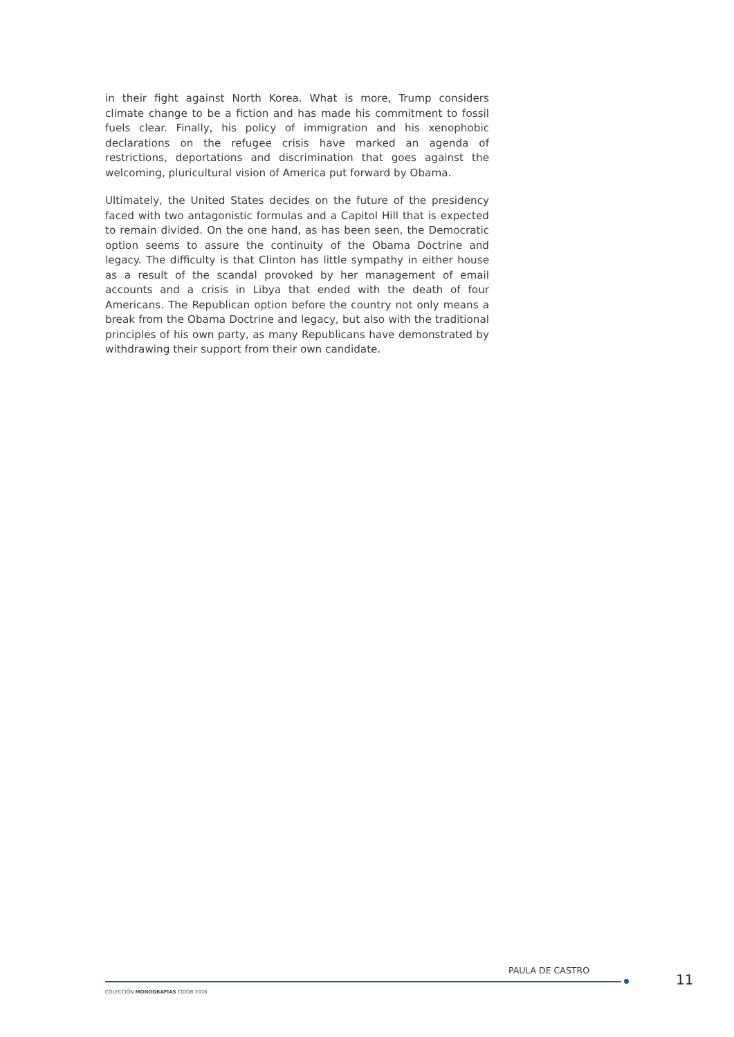in their fight against North Korea. What is more, Trump considers climate change to be a fiction and has made his commitment to fossil fuels clear. Finally, his policy of immigration and his xenophobic declarations on the refugee crisis have marked an agenda of restrictions, deportations and discrimination that goes against the welcoming, pluricultural vision of America put forward by Obama.
Ultimately, the United States decides on the future of the presidency faced with two antagonistic formulas and a Capitol Hill that is expected to remain divided. On the one hand, as has been seen, the Democratic option seems to assure the continuity of the Obama Doctrine and legacy. The difficulty is that Clinton has little sympathy in either house as a result of the scandal provoked by her management of email accounts and a crisis in Libya that ended with the death of four Americans. The Republican option before the country not only means a break from the Obama Doctrine and legacy, but also with the traditional principles of his own party, as many Republicans have demonstrated by withdrawing their support from their own candidate.
PAULA DE CASTRO
11
COLECCIÓN MONOGRAFÍAS CIDOB 2016